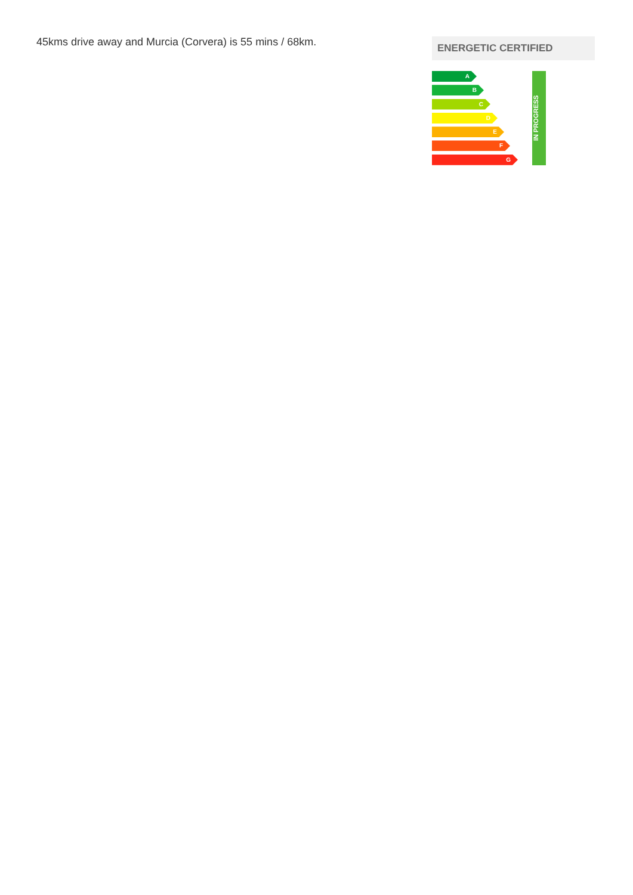45kms drive away and Murcia (Corvera) is 55 mins / 68km.
ENERGETIC CERTIFIED
A
B
C
D
E
F
G
IN PROGRESS